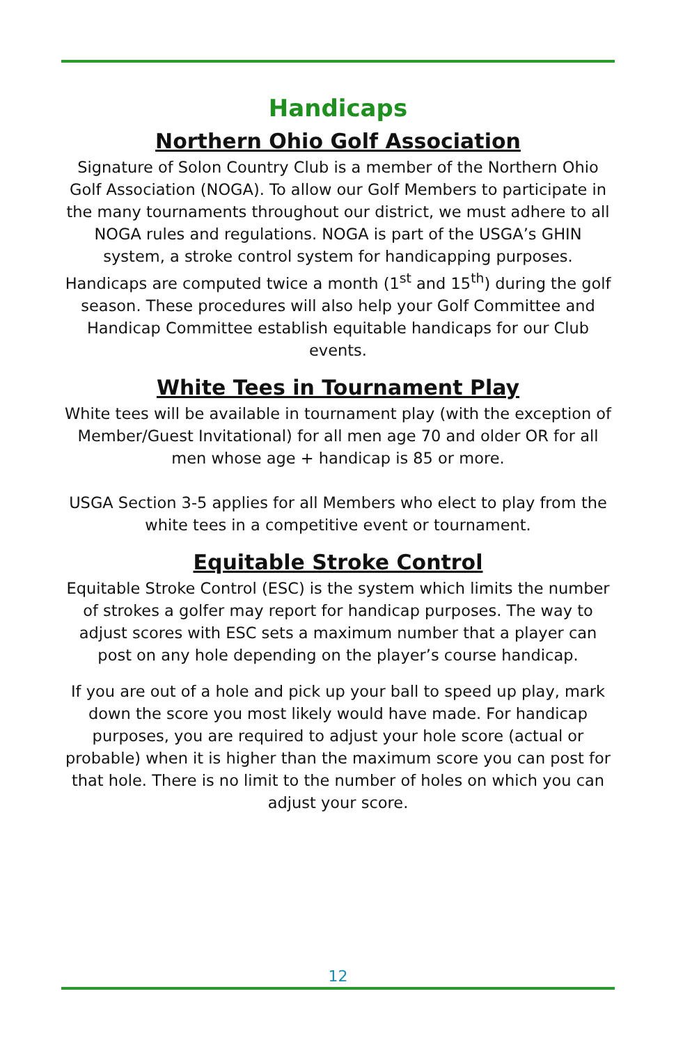Handicaps
Northern Ohio Golf Association
Signature of Solon Country Club is a member of the Northern Ohio Golf Association (NOGA). To allow our Golf Members to participate in the many tournaments throughout our district, we must adhere to all NOGA rules and regulations. NOGA is part of the USGA’s GHIN system, a stroke control system for handicapping purposes. Handicaps are computed twice a month (1<sup>st</sup> and 15<sup>th</sup>) during the golf season. These procedures will also help your Golf Committee and Handicap Committee establish equitable handicaps for our Club events.
White Tees in Tournament Play
White tees will be available in tournament play (with the exception of Member/Guest Invitational) for all men age 70 and older OR for all men whose age + handicap is 85 or more.
USGA Section 3-5 applies for all Members who elect to play from the white tees in a competitive event or tournament.
Equitable Stroke Control
Equitable Stroke Control (ESC) is the system which limits the number of strokes a golfer may report for handicap purposes. The way to adjust scores with ESC sets a maximum number that a player can post on any hole depending on the player’s course handicap.
If you are out of a hole and pick up your ball to speed up play, mark down the score you most likely would have made. For handicap purposes, you are required to adjust your hole score (actual or probable) when it is higher than the maximum score you can post for that hole. There is no limit to the number of holes on which you can adjust your score.
12